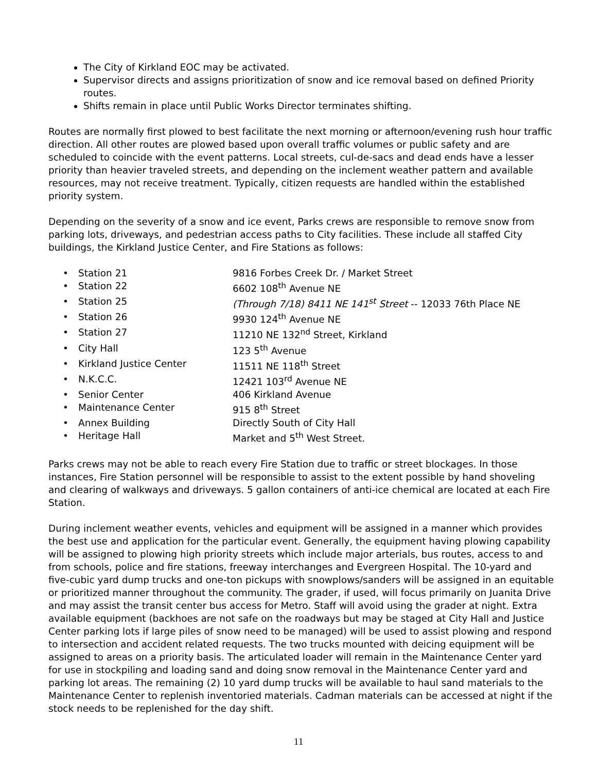The City of Kirkland EOC may be activated.
Supervisor directs and assigns prioritization of snow and ice removal based on defined Priority routes.
Shifts remain in place until Public Works Director terminates shifting.
Routes are normally first plowed to best facilitate the next morning or afternoon/evening rush hour traffic direction. All other routes are plowed based upon overall traffic volumes or public safety and are scheduled to coincide with the event patterns. Local streets, cul-de-sacs and dead ends have a lesser priority than heavier traveled streets, and depending on the inclement weather pattern and available resources, may not receive treatment. Typically, citizen requests are handled within the established priority system.
Depending on the severity of a snow and ice event, Parks crews are responsible to remove snow from parking lots, driveways, and pedestrian access paths to City facilities. These include all staffed City buildings, the Kirkland Justice Center, and Fire Stations as follows:
| • Station 21 | 9816 Forbes Creek Dr. / Market Street |
| • Station 22 | 6602 108<sup>th</sup> Avenue NE |
| • Station 25 | (Through 7/18) 8411 NE 141<sup>st</sup> Street -- 12033 76th Place NE |
| • Station 26 | 9930 124<sup>th</sup> Avenue NE |
| • Station 27 | 11210 NE 132<sup>nd</sup> Street, Kirkland |
| • City Hall | 123 5<sup>th</sup> Avenue |
| • Kirkland Justice Center | 11511 NE 118<sup>th</sup> Street |
| • N.K.C.C. | 12421 103<sup>rd</sup> Avenue NE |
| • Senior Center | 406 Kirkland Avenue |
| • Maintenance Center | 915 8<sup>th</sup> Street |
| • Annex Building | Directly South of City Hall |
| • Heritage Hall | Market and 5<sup>th</sup> West Street. |
Parks crews may not be able to reach every Fire Station due to traffic or street blockages. In those instances, Fire Station personnel will be responsible to assist to the extent possible by hand shoveling and clearing of walkways and driveways. 5 gallon containers of anti-ice chemical are located at each Fire Station.
During inclement weather events, vehicles and equipment will be assigned in a manner which provides the best use and application for the particular event. Generally, the equipment having plowing capability will be assigned to plowing high priority streets which include major arterials, bus routes, access to and from schools, police and fire stations, freeway interchanges and Evergreen Hospital. The 10-yard and five-cubic yard dump trucks and one-ton pickups with snowplows/sanders will be assigned in an equitable or prioritized manner throughout the community. The grader, if used, will focus primarily on Juanita Drive and may assist the transit center bus access for Metro. Staff will avoid using the grader at night. Extra available equipment (backhoes are not safe on the roadways but may be staged at City Hall and Justice Center parking lots if large piles of snow need to be managed) will be used to assist plowing and respond to intersection and accident related requests. The two trucks mounted with deicing equipment will be assigned to areas on a priority basis. The articulated loader will remain in the Maintenance Center yard for use in stockpiling and loading sand and doing snow removal in the Maintenance Center yard and parking lot areas. The remaining (2) 10 yard dump trucks will be available to haul sand materials to the Maintenance Center to replenish inventoried materials. Cadman materials can be accessed at night if the stock needs to be replenished for the day shift.
11